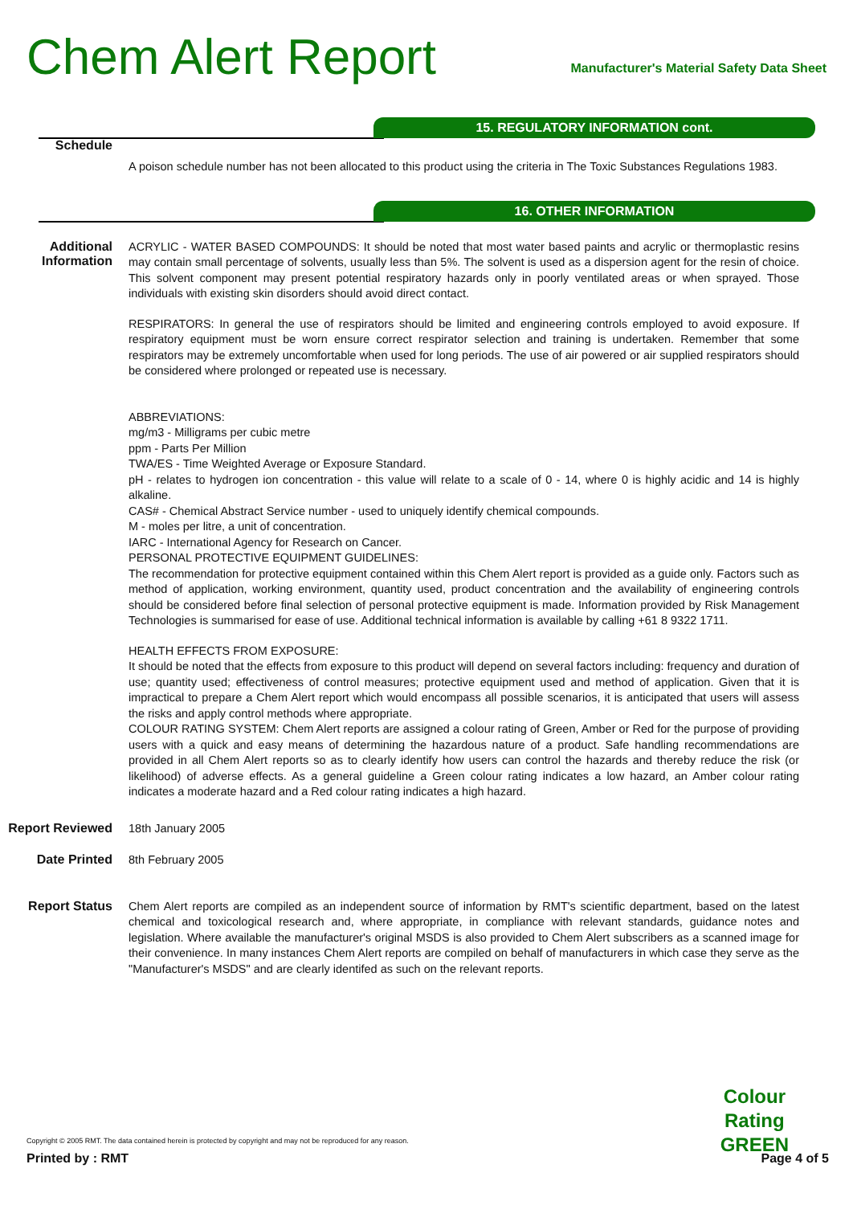Chem Alert Report
Manufacturer's Material Safety Data Sheet
15. REGULATORY INFORMATION cont.
Schedule
A poison schedule number has not been allocated to this product using the criteria in The Toxic Substances Regulations 1983.
16. OTHER INFORMATION
Additional Information
ACRYLIC - WATER BASED COMPOUNDS: It should be noted that most water based paints and acrylic or thermoplastic resins may contain small percentage of solvents, usually less than 5%. The solvent is used as a dispersion agent for the resin of choice. This solvent component may present potential respiratory hazards only in poorly ventilated areas or when sprayed. Those individuals with existing skin disorders should avoid direct contact.
RESPIRATORS: In general the use of respirators should be limited and engineering controls employed to avoid exposure. If respiratory equipment must be worn ensure correct respirator selection and training is undertaken. Remember that some respirators may be extremely uncomfortable when used for long periods. The use of air powered or air supplied respirators should be considered where prolonged or repeated use is necessary.
ABBREVIATIONS:
mg/m3 - Milligrams per cubic metre
ppm - Parts Per Million
TWA/ES - Time Weighted Average or Exposure Standard.
pH - relates to hydrogen ion concentration - this value will relate to a scale of 0 - 14, where 0 is highly acidic and 14 is highly alkaline.
CAS# - Chemical Abstract Service number - used to uniquely identify chemical compounds.
M - moles per litre, a unit of concentration.
IARC - International Agency for Research on Cancer.
PERSONAL PROTECTIVE EQUIPMENT GUIDELINES:
The recommendation for protective equipment contained within this Chem Alert report is provided as a guide only. Factors such as method of application, working environment, quantity used, product concentration and the availability of engineering controls should be considered before final selection of personal protective equipment is made. Information provided by Risk Management Technologies is summarised for ease of use. Additional technical information is available by calling +61 8 9322 1711.
HEALTH EFFECTS FROM EXPOSURE:
It should be noted that the effects from exposure to this product will depend on several factors including: frequency and duration of use; quantity used; effectiveness of control measures; protective equipment used and method of application. Given that it is impractical to prepare a Chem Alert report which would encompass all possible scenarios, it is anticipated that users will assess the risks and apply control methods where appropriate.
COLOUR RATING SYSTEM: Chem Alert reports are assigned a colour rating of Green, Amber or Red for the purpose of providing users with a quick and easy means of determining the hazardous nature of a product. Safe handling recommendations are provided in all Chem Alert reports so as to clearly identify how users can control the hazards and thereby reduce the risk (or likelihood) of adverse effects. As a general guideline a Green colour rating indicates a low hazard, an Amber colour rating indicates a moderate hazard and a Red colour rating indicates a high hazard.
Report Reviewed
18th January 2005
Date Printed
8th February 2005
Report Status
Chem Alert reports are compiled as an independent source of information by RMT's scientific department, based on the latest chemical and toxicological research and, where appropriate, in compliance with relevant standards, guidance notes and legislation. Where available the manufacturer's original MSDS is also provided to Chem Alert subscribers as a scanned image for their convenience. In many instances Chem Alert reports are compiled on behalf of manufacturers in which case they serve as the "Manufacturer's MSDS" and are clearly identifed as such on the relevant reports.
Colour
Rating
GREEN
Copyright © 2005 RMT. The data contained herein is protected by copyright and may not be reproduced for any reason.
Printed by : RMT Page 4 of 5